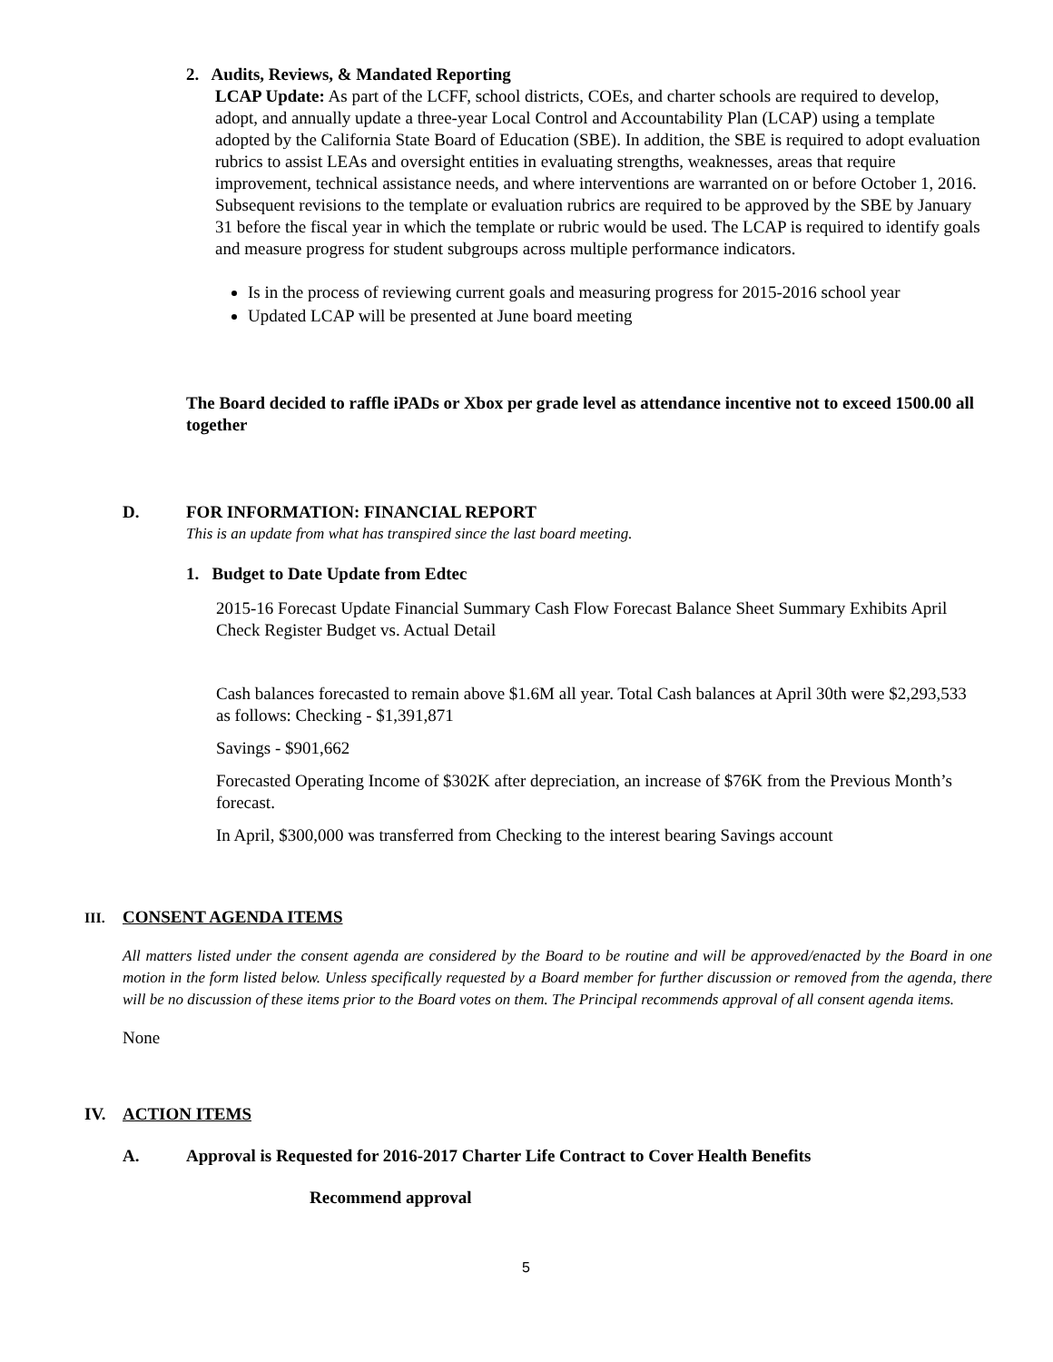2. Audits, Reviews, & Mandated Reporting
LCAP Update: As part of the LCFF, school districts, COEs, and charter schools are required to develop, adopt, and annually update a three-year Local Control and Accountability Plan (LCAP) using a template adopted by the California State Board of Education (SBE). In addition, the SBE is required to adopt evaluation rubrics to assist LEAs and oversight entities in evaluating strengths, weaknesses, areas that require improvement, technical assistance needs, and where interventions are warranted on or before October 1, 2016. Subsequent revisions to the template or evaluation rubrics are required to be approved by the SBE by January 31 before the fiscal year in which the template or rubric would be used. The LCAP is required to identify goals and measure progress for student subgroups across multiple performance indicators.
Is in the process of reviewing current goals and measuring progress for 2015-2016 school year
Updated LCAP will be presented at June board meeting
The Board decided to raffle iPADs or Xbox per grade level as attendance incentive not to exceed 1500.00 all together
D. FOR INFORMATION: FINANCIAL REPORT
This is an update from what has transpired since the last board meeting.
1. Budget to Date Update from Edtec
2015-16 Forecast Update Financial Summary Cash Flow Forecast Balance Sheet Summary Exhibits April Check Register Budget vs. Actual Detail
Cash balances forecasted to remain above $1.6M all year. Total Cash balances at April 30th were $2,293,533 as follows: Checking - $1,391,871
Savings - $901,662
Forecasted Operating Income of $302K after depreciation, an increase of $76K from the Previous Month’s forecast.
In April, $300,000 was transferred from Checking to the interest bearing Savings account
III. CONSENT AGENDA ITEMS
All matters listed under the consent agenda are considered by the Board to be routine and will be approved/enacted by the Board in one motion in the form listed below. Unless specifically requested by a Board member for further discussion or removed from the agenda, there will be no discussion of these items prior to the Board votes on them. The Principal recommends approval of all consent agenda items.
None
IV. ACTION ITEMS
A. Approval is Requested for 2016-2017 Charter Life Contract to Cover Health Benefits
Recommend approval
5